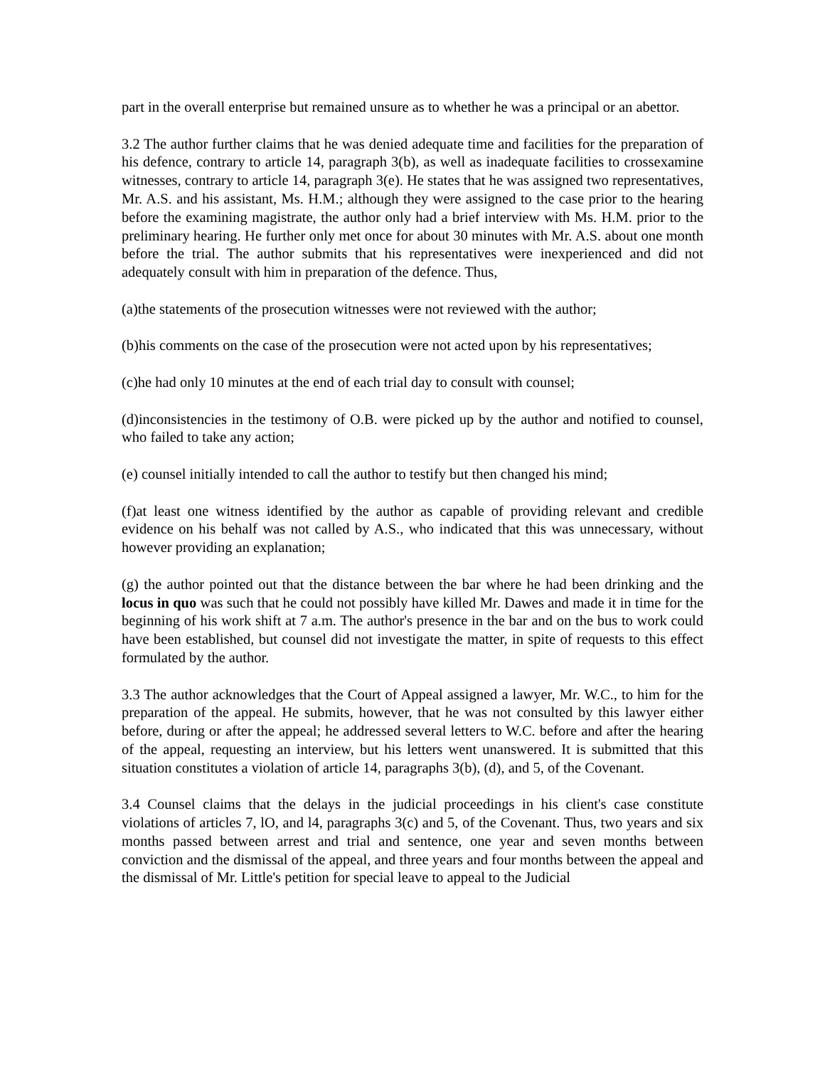part in the overall enterprise but remained unsure as to whether he was a principal or an abettor.
3.2 The author further claims that he was denied adequate time and facilities for the preparation of his defence, contrary to article 14, paragraph 3(b), as well as inadequate facilities to crossexamine witnesses, contrary to article 14, paragraph 3(e). He states that he was assigned two representatives, Mr. A.S. and his assistant, Ms. H.M.; although they were assigned to the case prior to the hearing before the examining magistrate, the author only had a brief interview with Ms. H.M. prior to the preliminary hearing. He further only met once for about 30 minutes with Mr. A.S. about one month before the trial. The author submits that his representatives were inexperienced and did not adequately consult with him in preparation of the defence. Thus,
(a)the statements of the prosecution witnesses were not reviewed with the author;
(b)his comments on the case of the prosecution were not acted upon by his representatives;
(c)he had only 10 minutes at the end of each trial day to consult with counsel;
(d)inconsistencies in the testimony of O.B. were picked up by the author and notified to counsel, who failed to take any action;
(e) counsel initially intended to call the author to testify but then changed his mind;
(f)at least one witness identified by the author as capable of providing relevant and credible evidence on his behalf was not called by A.S., who indicated that this was unnecessary, without however providing an explanation;
(g) the author pointed out that the distance between the bar where he had been drinking and the locus in quo was such that he could not possibly have killed Mr. Dawes and made it in time for the beginning of his work shift at 7 a.m. The author's presence in the bar and on the bus to work could have been established, but counsel did not investigate the matter, in spite of requests to this effect formulated by the author.
3.3 The author acknowledges that the Court of Appeal assigned a lawyer, Mr. W.C., to him for the preparation of the appeal. He submits, however, that he was not consulted by this lawyer either before, during or after the appeal; he addressed several letters to W.C. before and after the hearing of the appeal, requesting an interview, but his letters went unanswered. It is submitted that this situation constitutes a violation of article 14, paragraphs 3(b), (d), and 5, of the Covenant.
3.4 Counsel claims that the delays in the judicial proceedings in his client's case constitute violations of articles 7, lO, and l4, paragraphs 3(c) and 5, of the Covenant. Thus, two years and six months passed between arrest and trial and sentence, one year and seven months between conviction and the dismissal of the appeal, and three years and four months between the appeal and the dismissal of Mr. Little's petition for special leave to appeal to the Judicial